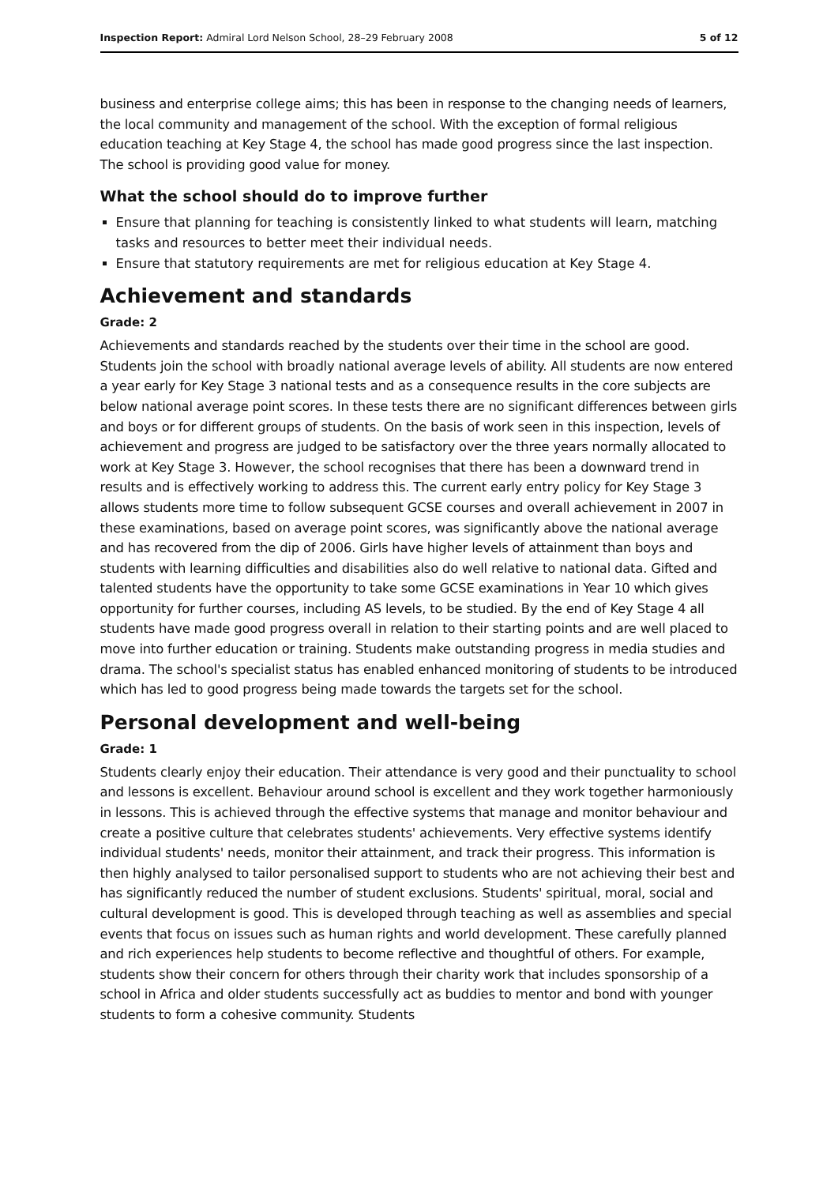Inspection Report: Admiral Lord Nelson School, 28–29 February 2008 5 of 12
business and enterprise college aims; this has been in response to the changing needs of learners, the local community and management of the school. With the exception of formal religious education teaching at Key Stage 4, the school has made good progress since the last inspection. The school is providing good value for money.
What the school should do to improve further
Ensure that planning for teaching is consistently linked to what students will learn, matching tasks and resources to better meet their individual needs.
Ensure that statutory requirements are met for religious education at Key Stage 4.
Achievement and standards
Grade: 2
Achievements and standards reached by the students over their time in the school are good. Students join the school with broadly national average levels of ability. All students are now entered a year early for Key Stage 3 national tests and as a consequence results in the core subjects are below national average point scores. In these tests there are no significant differences between girls and boys or for different groups of students. On the basis of work seen in this inspection, levels of achievement and progress are judged to be satisfactory over the three years normally allocated to work at Key Stage 3. However, the school recognises that there has been a downward trend in results and is effectively working to address this. The current early entry policy for Key Stage 3 allows students more time to follow subsequent GCSE courses and overall achievement in 2007 in these examinations, based on average point scores, was significantly above the national average and has recovered from the dip of 2006. Girls have higher levels of attainment than boys and students with learning difficulties and disabilities also do well relative to national data. Gifted and talented students have the opportunity to take some GCSE examinations in Year 10 which gives opportunity for further courses, including AS levels, to be studied. By the end of Key Stage 4 all students have made good progress overall in relation to their starting points and are well placed to move into further education or training. Students make outstanding progress in media studies and drama. The school's specialist status has enabled enhanced monitoring of students to be introduced which has led to good progress being made towards the targets set for the school.
Personal development and well-being
Grade: 1
Students clearly enjoy their education. Their attendance is very good and their punctuality to school and lessons is excellent. Behaviour around school is excellent and they work together harmoniously in lessons. This is achieved through the effective systems that manage and monitor behaviour and create a positive culture that celebrates students' achievements. Very effective systems identify individual students' needs, monitor their attainment, and track their progress. This information is then highly analysed to tailor personalised support to students who are not achieving their best and has significantly reduced the number of student exclusions. Students' spiritual, moral, social and cultural development is good. This is developed through teaching as well as assemblies and special events that focus on issues such as human rights and world development. These carefully planned and rich experiences help students to become reflective and thoughtful of others. For example, students show their concern for others through their charity work that includes sponsorship of a school in Africa and older students successfully act as buddies to mentor and bond with younger students to form a cohesive community. Students